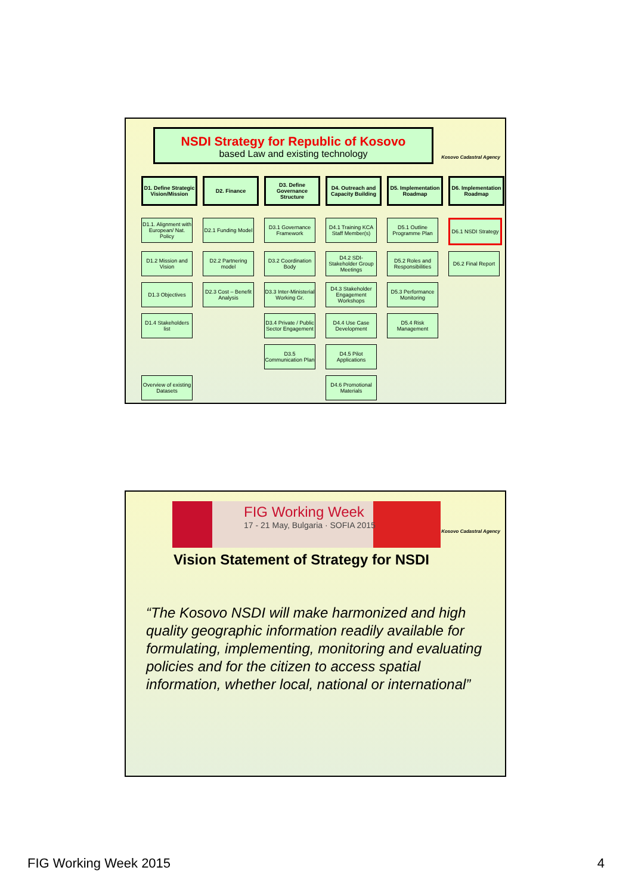NSDI Strategy for Republic of Kosovo
based Law and existing technology
Kosovo Cadastral Agency
D1. Define Strategic Vision/Mission
D2. Finance
D3. Define Governance Structure
D4. Outreach and Capacity Building
D5. Implementation Roadmap
D6. Implementation Roadmap
D1.1. Alignment with European/ Nat. Policy
D2.1 Funding Model
D3.1 Governance Framework
D4.1 Training KCA Staff Member(s)
D5.1 Outline Programme Plan
D6.1 NSDI Strategy
D1.2 Mission and Vision
D2.2 Partnering model
D3.2 Coordination Body
D4.2 SDI-Stakeholder Group Meetings
D5.2 Roles and Responsibilities
D6.2 Final Report
D1.3 Objectives
D2.3 Cost – Benefit Analysis
D3.3 Inter-Ministerial Working Gr.
D4.3 Stakeholder Engagement Workshops
D5.3 Performance Monitoring
D1.4 Stakeholders list
D3.4 Private / Public Sector Engagement
D4.4 Use Case Development
D5.4 Risk Management
D3.5 Communication Plan
D4.5 Pilot Applications
Overview of existing Datasets
D4.6 Promotional Materials
FIG Working Week
17 - 21 May, Bulgaria · SOFIA 2015
Kosovo Cadastral Agency
Vision Statement of Strategy for NSDI
“The Kosovo NSDI will make harmonized and high quality geographic information readily available for formulating, implementing, monitoring and evaluating policies and for the citizen to access spatial information, whether local, national or international”
FIG Working Week 2015 4